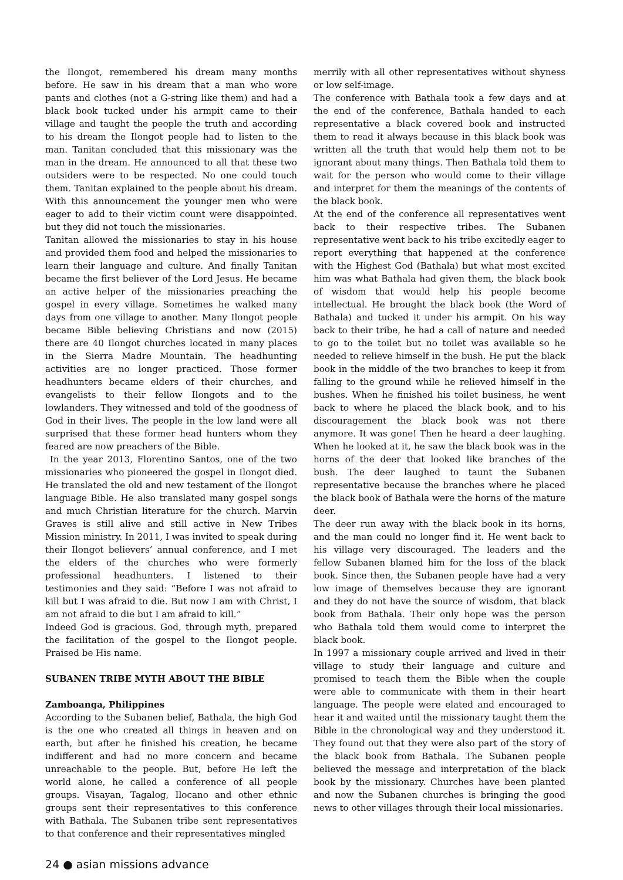the Ilongot, remembered his dream many months before. He saw in his dream that a man who wore pants and clothes (not a G-string like them) and had a black book tucked under his armpit came to their village and taught the people the truth and according to his dream the Ilongot people had to listen to the man. Tanitan concluded that this missionary was the man in the dream. He announced to all that these two outsiders were to be respected. No one could touch them. Tanitan explained to the people about his dream. With this announcement the younger men who were eager to add to their victim count were disappointed. but they did not touch the missionaries.
Tanitan allowed the missionaries to stay in his house and provided them food and helped the missionaries to learn their language and culture. And finally Tanitan became the first believer of the Lord Jesus. He became an active helper of the missionaries preaching the gospel in every village. Sometimes he walked many days from one village to another. Many Ilongot people became Bible believing Christians and now (2015) there are 40 Ilongot churches located in many places in the Sierra Madre Mountain. The headhunting activities are no longer practiced. Those former headhunters became elders of their churches, and evangelists to their fellow Ilongots and to the lowlanders. They witnessed and told of the goodness of God in their lives. The people in the low land were all surprised that these former head hunters whom they feared are now preachers of the Bible.
In the year 2013, Florentino Santos, one of the two missionaries who pioneered the gospel in Ilongot died. He translated the old and new testament of the Ilongot language Bible. He also translated many gospel songs and much Christian literature for the church. Marvin Graves is still alive and still active in New Tribes Mission ministry. In 2011, I was invited to speak during their Ilongot believers’ annual conference, and I met the elders of the churches who were formerly professional headhunters. I listened to their testimonies and they said: “Before I was not afraid to kill but I was afraid to die. But now I am with Christ, I am not afraid to die but I am afraid to kill.”
Indeed God is gracious. God, through myth, prepared the facilitation of the gospel to the Ilongot people. Praised be His name.
SUBANEN TRIBE MYTH ABOUT THE BIBLE
Zamboanga, Philippines
According to the Subanen belief, Bathala, the high God is the one who created all things in heaven and on earth, but after he finished his creation, he became indifferent and had no more concern and became unreachable to the people. But, before He left the world alone, he called a conference of all people groups. Visayan, Tagalog, Ilocano and other ethnic groups sent their representatives to this conference with Bathala. The Subanen tribe sent representatives to that conference and their representatives mingled
merrily with all other representatives without shyness or low self-image.
The conference with Bathala took a few days and at the end of the conference, Bathala handed to each representative a black covered book and instructed them to read it always because in this black book was written all the truth that would help them not to be ignorant about many things. Then Bathala told them to wait for the person who would come to their village and interpret for them the meanings of the contents of the black book.
At the end of the conference all representatives went back to their respective tribes. The Subanen representative went back to his tribe excitedly eager to report everything that happened at the conference with the Highest God (Bathala) but what most excited him was what Bathala had given them, the black book of wisdom that would help his people become intellectual. He brought the black book (the Word of Bathala) and tucked it under his armpit. On his way back to their tribe, he had a call of nature and needed to go to the toilet but no toilet was available so he needed to relieve himself in the bush. He put the black book in the middle of the two branches to keep it from falling to the ground while he relieved himself in the bushes. When he finished his toilet business, he went back to where he placed the black book, and to his discouragement the black book was not there anymore. It was gone! Then he heard a deer laughing. When he looked at it, he saw the black book was in the horns of the deer that looked like branches of the bush. The deer laughed to taunt the Subanen representative because the branches where he placed the black book of Bathala were the horns of the mature deer.
The deer run away with the black book in its horns, and the man could no longer find it. He went back to his village very discouraged. The leaders and the fellow Subanen blamed him for the loss of the black book. Since then, the Subanen people have had a very low image of themselves because they are ignorant and they do not have the source of wisdom, that black book from Bathala. Their only hope was the person who Bathala told them would come to interpret the black book.
In 1997 a missionary couple arrived and lived in their village to study their language and culture and promised to teach them the Bible when the couple were able to communicate with them in their heart language. The people were elated and encouraged to hear it and waited until the missionary taught them the Bible in the chronological way and they understood it. They found out that they were also part of the story of the black book from Bathala. The Subanen people believed the message and interpretation of the black book by the missionary. Churches have been planted and now the Subanen churches is bringing the good news to other villages through their local missionaries.
24 ● asian missions advance